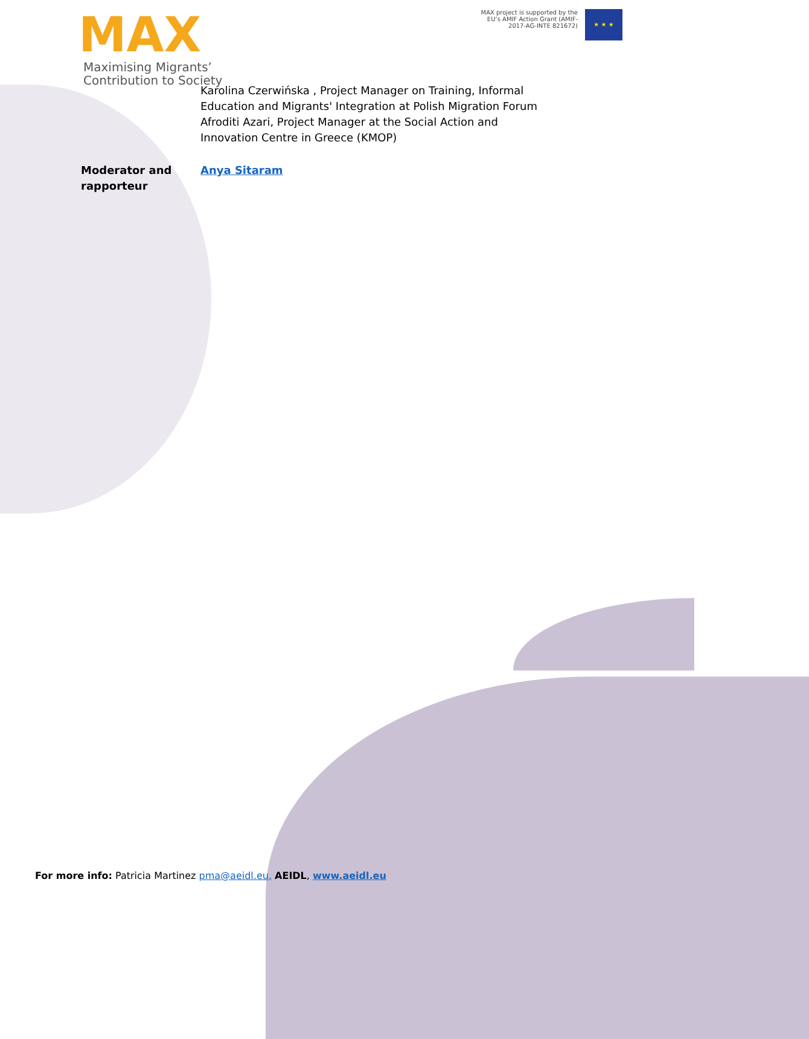MAX
Maximising Migrants’
Contribution to Society
MAX project is supported by the
EU’s AMIF Action Grant (AMIF-
2017-AG-INTE 821672)
★ ★ ★
| | Karolina Czerwińska , Project Manager on Training, Informal Education and Migrants' Integration at Polish Migration Forum Afroditi Azari, Project Manager at the Social Action and Innovation Centre in Greece (KMOP) |
| Moderator and rapporteur | Anya Sitaram |
For more info: Patricia Martinez pma@aeidl.eu, AEIDL, www.aeidl.eu